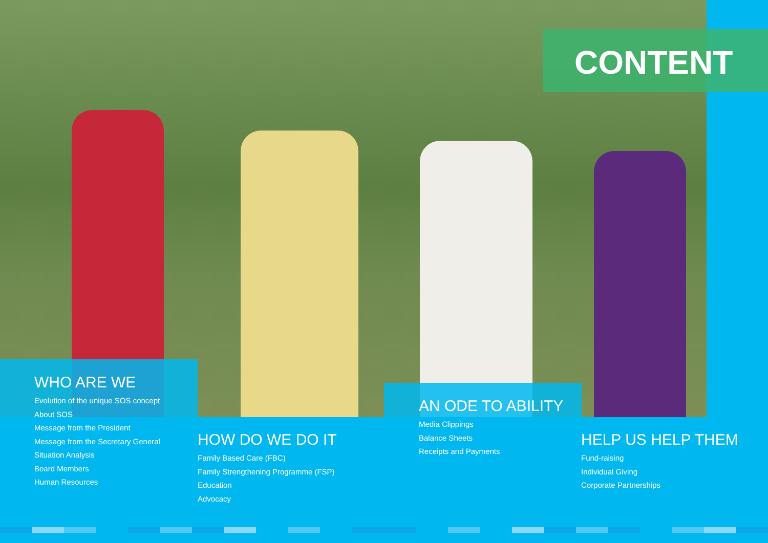CONTENT
WHO ARE WE
Evolution of the unique SOS concept
About SOS
Message from the President
Message from the Secretary General
Situation Analysis
Board Members
Human Resources
HOW DO WE DO IT
Family Based Care (FBC)
Family Strengthening Programme (FSP)
Education
Advocacy
AN ODE TO ABILITY
Media Clippings
Balance Sheets
Receipts and Payments
HELP US HELP THEM
Fund-raising
Individual Giving
Corporate Partnerships